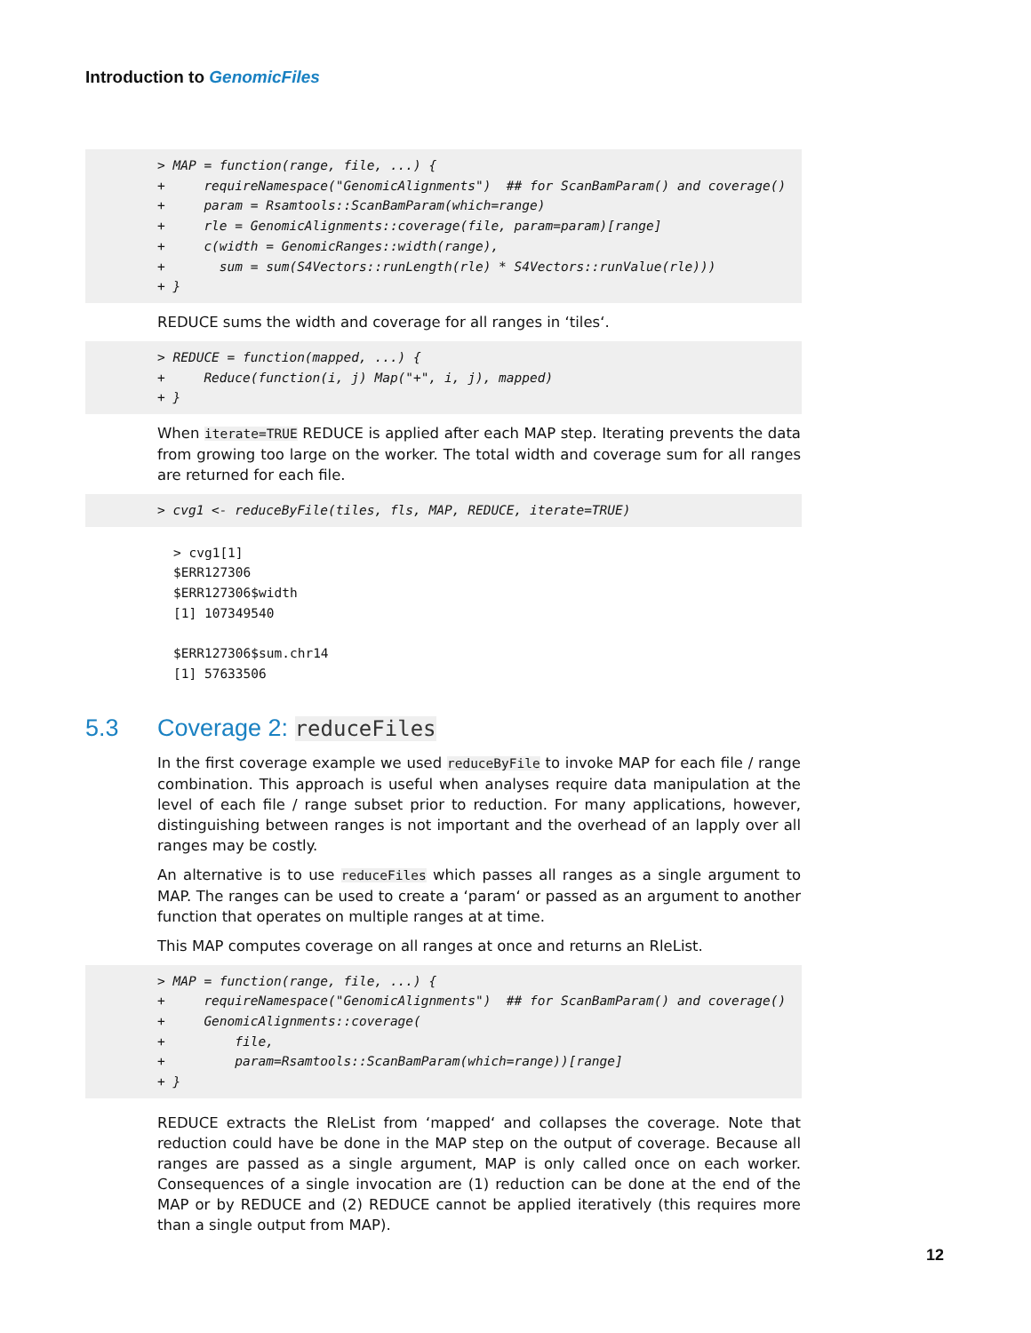Introduction to GenomicFiles
> MAP = function(range, file, ...) {
+     requireNamespace("GenomicAlignments")  ## for ScanBamParam() and coverage()
+     param = Rsamtools::ScanBamParam(which=range)
+     rle = GenomicAlignments::coverage(file, param=param)[range]
+     c(width = GenomicRanges::width(range),
+       sum = sum(S4Vectors::runLength(rle) * S4Vectors::runValue(rle)))
+ }
REDUCE sums the width and coverage for all ranges in ‘tiles‘.
> REDUCE = function(mapped, ...) {
+     Reduce(function(i, j) Map("+", i, j), mapped)
+ }
When iterate=TRUE REDUCE is applied after each MAP step. Iterating prevents the data from growing too large on the worker. The total width and coverage sum for all ranges are returned for each file.
> cvg1 <- reduceByFile(tiles, fls, MAP, REDUCE, iterate=TRUE)
> cvg1[1]
$ERR127306
$ERR127306$width
[1] 107349540

$ERR127306$sum.chr14
[1] 57633506
5.3 Coverage 2: reduceFiles
In the first coverage example we used reduceByFile to invoke MAP for each file / range combination. This approach is useful when analyses require data manipulation at the level of each file / range subset prior to reduction. For many applications, however, distinguishing between ranges is not important and the overhead of an lapply over all ranges may be costly.
An alternative is to use reduceFiles which passes all ranges as a single argument to MAP. The ranges can be used to create a ‘param‘ or passed as an argument to another function that operates on multiple ranges at at time.
This MAP computes coverage on all ranges at once and returns an RleList.
> MAP = function(range, file, ...) {
+     requireNamespace("GenomicAlignments")  ## for ScanBamParam() and coverage()
+     GenomicAlignments::coverage(
+         file,
+         param=Rsamtools::ScanBamParam(which=range))[range]
+ }
REDUCE extracts the RleList from ‘mapped‘ and collapses the coverage. Note that reduction could have be done in the MAP step on the output of coverage. Because all ranges are passed as a single argument, MAP is only called once on each worker. Consequences of a single invocation are (1) reduction can be done at the end of the MAP or by REDUCE and (2) REDUCE cannot be applied iteratively (this requires more than a single output from MAP).
12